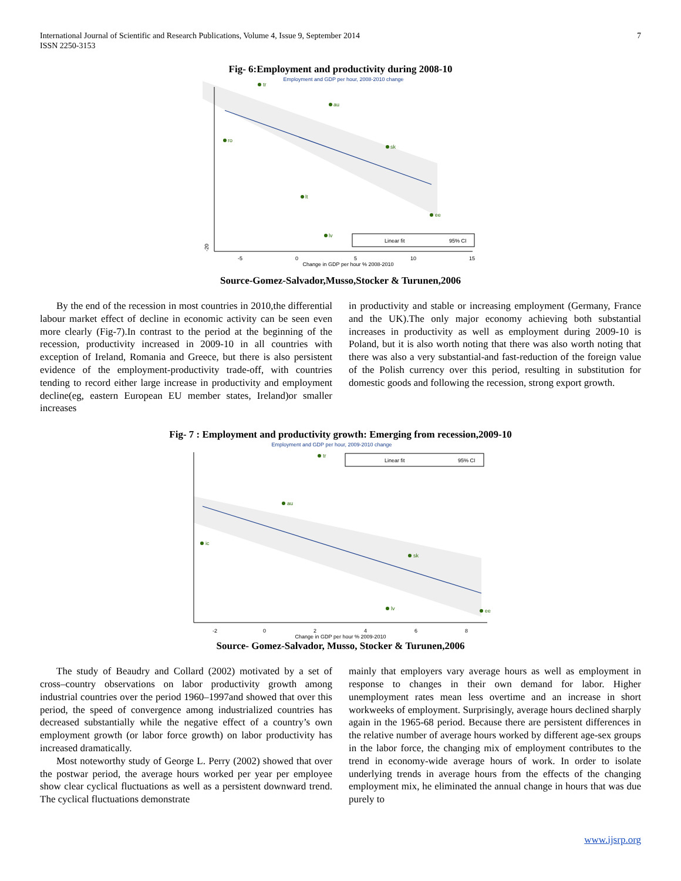International Journal of Scientific and Research Publications, Volume 4, Issue 9, September 2014
ISSN 2250-3153
7
Fig- 6:Employment and productivity during 2008-10
Employment and GDP per hour, 2008-2010 change
tr
ee
lv
lt
sk
ro
au
Linear fit
95% CI
-20
-5
0
5
10
15
Change in GDP per hour % 2008-2010
Source-Gomez-Salvador,Musso,Stocker & Turunen,2006
By the end of the recession in most countries in 2010,the differential labour market effect of decline in economic activity can be seen even more clearly (Fig-7).In contrast to the period at the beginning of the recession, productivity increased in 2009-10 in all countries with exception of Ireland, Romania and Greece, but there is also persistent evidence of the employment-productivity trade-off, with countries tending to record either large increase in productivity and employment decline(eg, eastern European EU member states, Ireland)or smaller increases
in productivity and stable or increasing employment (Germany, France and the UK).The only major economy achieving both substantial increases in productivity as well as employment during 2009-10 is Poland, but it is also worth noting that there was also worth noting that there was also a very substantial-and fast-reduction of the foreign value of the Polish currency over this period, resulting in substitution for domestic goods and following the recession, strong export growth.
Fig- 7 : Employment and productivity growth: Emerging from recession,2009-10
Employment and GDP per hour, 2009-2010 change
tr
ee
lv
sk
ic
au
Linear fit
95% CI
-2
0
2
4
6
8
Change in GDP per hour % 2009-2010
Source- Gomez-Salvador, Musso, Stocker & Turunen,2006
The study of Beaudry and Collard (2002) motivated by a set of cross–country observations on labor productivity growth among industrial countries over the period 1960–1997and showed that over this period, the speed of convergence among industrialized countries has decreased substantially while the negative effect of a country’s own employment growth (or labor force growth) on labor productivity has increased dramatically.
Most noteworthy study of George L. Perry (2002) showed that over the postwar period, the average hours worked per year per employee show clear cyclical fluctuations as well as a persistent downward trend. The cyclical fluctuations demonstrate
mainly that employers vary average hours as well as employment in response to changes in their own demand for labor. Higher unemployment rates mean less overtime and an increase in short workweeks of employment. Surprisingly, average hours declined sharply again in the 1965-68 period. Because there are persistent differences in the relative number of average hours worked by different age-sex groups in the labor force, the changing mix of employment contributes to the trend in economy-wide average hours of work. In order to isolate underlying trends in average hours from the effects of the changing employment mix, he eliminated the annual change in hours that was due purely to
www.ijsrp.org